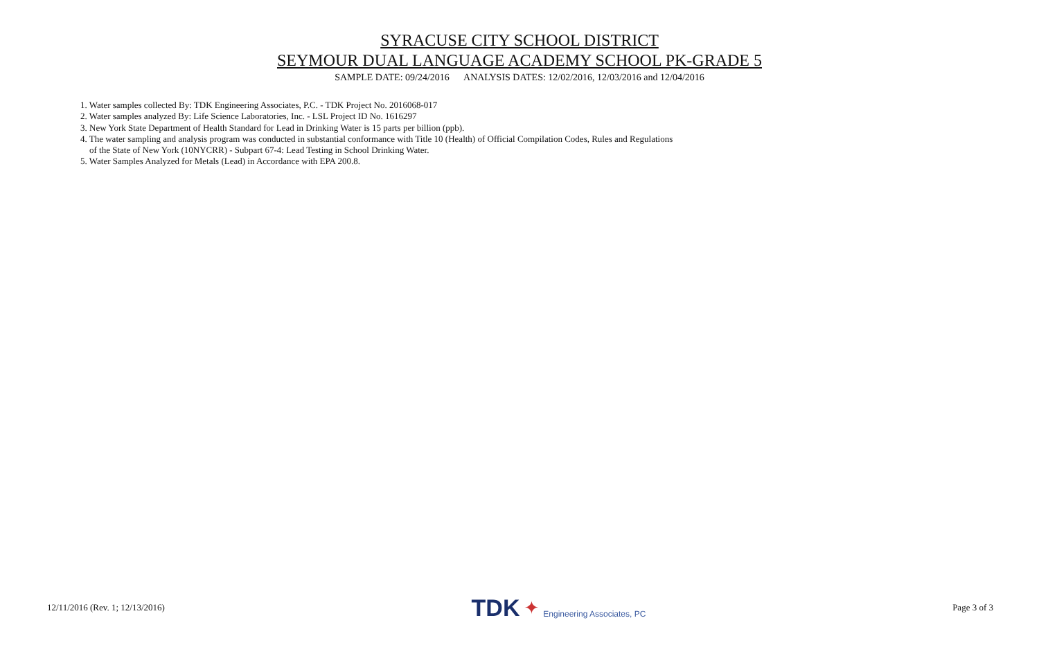SYRACUSE CITY SCHOOL DISTRICT
SEYMOUR DUAL LANGUAGE ACADEMY SCHOOL PK-GRADE 5
SAMPLE DATE: 09/24/2016 ANALYSIS DATES: 12/02/2016, 12/03/2016 and 12/04/2016
1. Water samples collected By: TDK Engineering Associates, P.C. - TDK Project No. 2016068-017
2. Water samples analyzed By: Life Science Laboratories, Inc. - LSL Project ID No. 1616297
3. New York State Department of Health Standard for Lead in Drinking Water is 15 parts per billion (ppb).
4. The water sampling and analysis program was conducted in substantial conformance with Title 10 (Health) of Official Compilation Codes, Rules and Regulations
of the State of New York (10NYCRR) - Subpart 67-4: Lead Testing in School Drinking Water.
5. Water Samples Analyzed for Metals (Lead) in Accordance with EPA 200.8.
12/11/2016 (Rev. 1; 12/13/2016)
TDK ✦ Engineering Associates, PC
Page 3 of 3